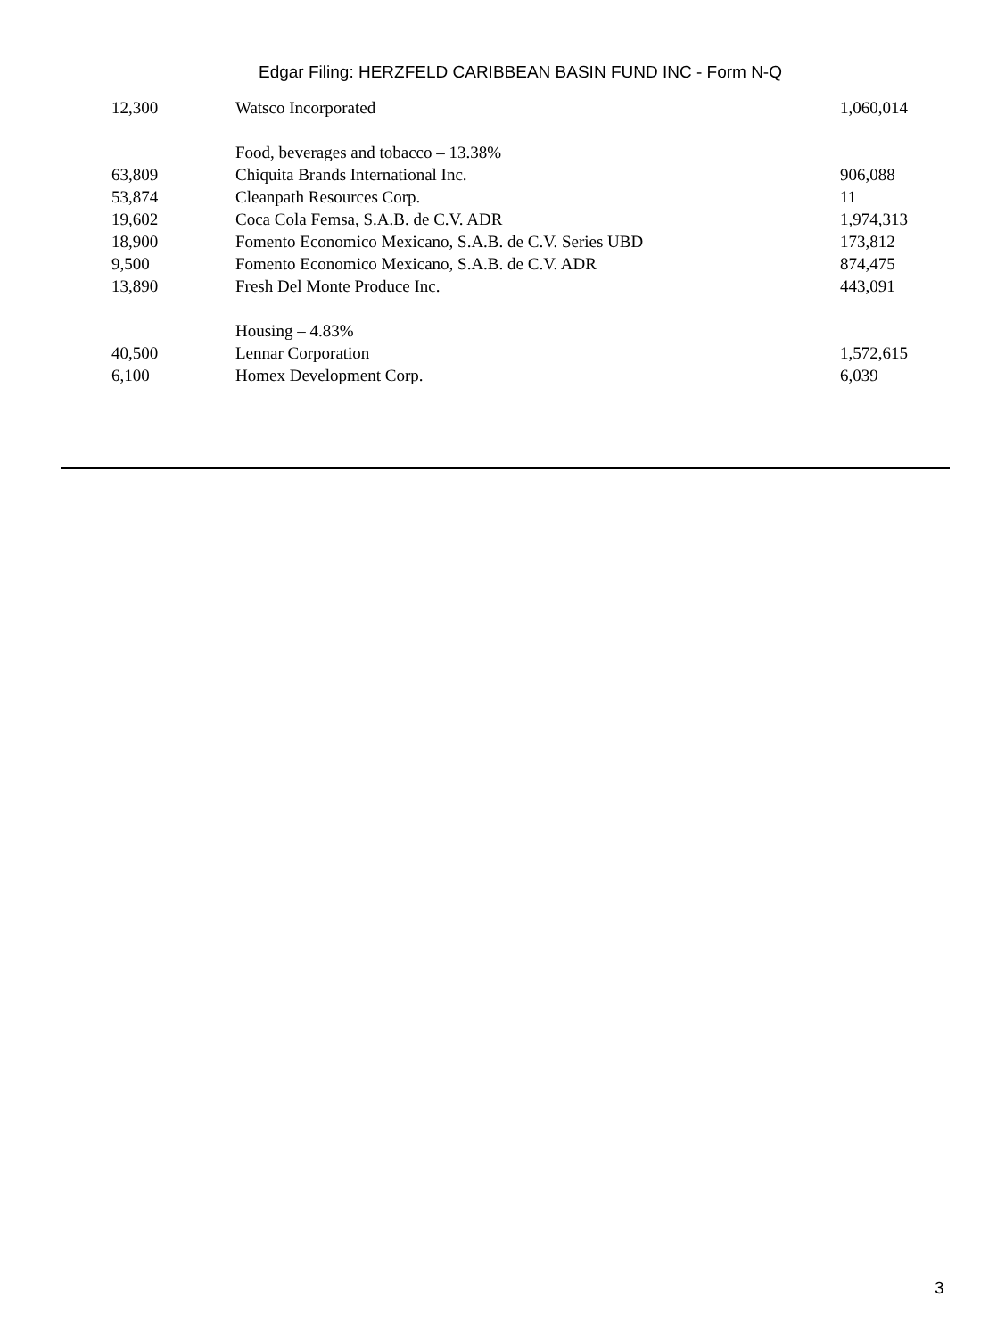Edgar Filing: HERZFELD CARIBBEAN BASIN FUND INC - Form N-Q
| 12,300 | Watsco Incorporated | 1,060,014 |
| | Food, beverages and tobacco – 13.38% | |
| 63,809 | Chiquita Brands International Inc. | 906,088 |
| 53,874 | Cleanpath Resources Corp. | 11 |
| 19,602 | Coca Cola Femsa, S.A.B. de C.V. ADR | 1,974,313 |
| 18,900 | Fomento Economico Mexicano, S.A.B. de C.V. Series UBD | 173,812 |
| 9,500 | Fomento Economico Mexicano, S.A.B. de C.V. ADR | 874,475 |
| 13,890 | Fresh Del Monte Produce Inc. | 443,091 |
| | Housing – 4.83% | |
| 40,500 | Lennar Corporation | 1,572,615 |
| 6,100 | Homex Development Corp. | 6,039 |
3